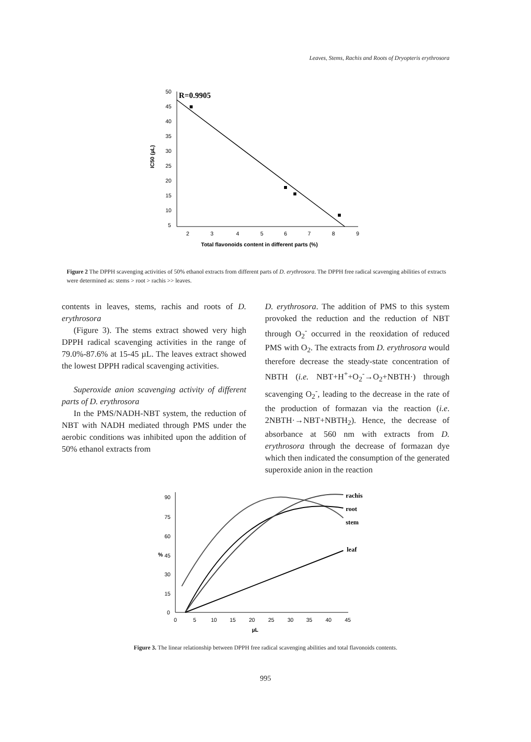Leaves, Stems, Rachis and Roots of Dryopteris erythrosora
50
45
40
35
30
25
20
15
10
5
2
3
4
5
6
7
8
9
Total flavonoids content in different parts (%)
IC50 (µL)
R=0.9905
Figure 2 The DPPH scavenging activities of 50% ethanol extracts from different parts of D. erythrosora. The DPPH free radical scavenging abilities of extracts were determined as: stems > root > rachis >> leaves.
contents in leaves, stems, rachis and roots of D. erythrosora
(Figure 3). The stems extract showed very high DPPH radical scavenging activities in the range of 79.0%-87.6% at 15-45 µL. The leaves extract showed the lowest DPPH radical scavenging activities.
Superoxide anion scavenging activity of different parts of D. erythrosora
In the PMS/NADH-NBT system, the reduction of NBT with NADH mediated through PMS under the aerobic conditions was inhibited upon the addition of 50% ethanol extracts from
D. erythrosora. The addition of PMS to this system provoked the reduction and the reduction of NBT through O<sub>2</sub><sup>-</sup> occurred in the reoxidation of reduced PMS with O<sub>2</sub>. The extracts from D. erythrosora would therefore decrease the steady-state concentration of NBTH (i.e. NBT+H<sup>+</sup>+O<sub>2</sub><sup>-</sup>→O<sub>2</sub>+NBTH·) through scavenging O<sub>2</sub><sup>-</sup>, leading to the decrease in the rate of the production of formazan via the reaction (i.e. 2NBTH·→NBT+NBTH<sub>2</sub>). Hence, the decrease of absorbance at 560 nm with extracts from D. erythrosora through the decrease of formazan dye which then indicated the consumption of the generated superoxide anion in the reaction
90
75
60
45
30
15
0
0
5
10
15
20
25
30
35
40
45
µL
%
rachis
root
stem
leaf
Figure 3. The linear relationship between DPPH free radical scavenging abilities and total flavonoids contents.
995